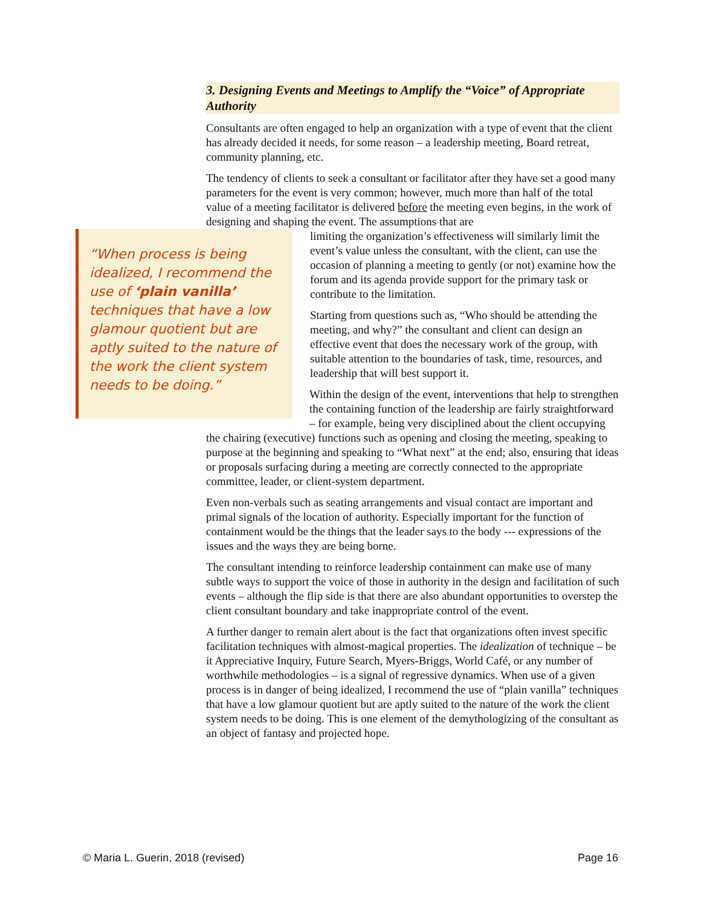3. Designing Events and Meetings to Amplify the “Voice” of Appropriate Authority
Consultants are often engaged to help an organization with a type of event that the client has already decided it needs, for some reason – a leadership meeting, Board retreat, community planning, etc.
The tendency of clients to seek a consultant or facilitator after they have set a good many parameters for the event is very common; however, much more than half of the total value of a meeting facilitator is delivered before the meeting even begins, in the work of designing and shaping the event. The assumptions that are
“When process is being idealized, I recommend the use of ‘plain vanilla’ techniques that have a low glamour quotient but are aptly suited to the nature of the work the client system needs to be doing.”
limiting the organization’s effectiveness will similarly limit the event’s value unless the consultant, with the client, can use the occasion of planning a meeting to gently (or not) examine how the forum and its agenda provide support for the primary task or contribute to the limitation.
Starting from questions such as, “Who should be attending the meeting, and why?” the consultant and client can design an effective event that does the necessary work of the group, with suitable attention to the boundaries of task, time, resources, and leadership that will best support it.
Within the design of the event, interventions that help to strengthen the containing function of the leadership are fairly straightforward – for example, being very disciplined about the client occupying the chairing (executive) functions such as opening and closing the meeting, speaking to purpose at the beginning and speaking to “What next” at the end; also, ensuring that ideas or proposals surfacing during a meeting are correctly connected to the appropriate committee, leader, or client-system department.
Even non-verbals such as seating arrangements and visual contact are important and primal signals of the location of authority. Especially important for the function of containment would be the things that the leader says to the body --- expressions of the issues and the ways they are being borne.
The consultant intending to reinforce leadership containment can make use of many subtle ways to support the voice of those in authority in the design and facilitation of such events – although the flip side is that there are also abundant opportunities to overstep the client consultant boundary and take inappropriate control of the event.
A further danger to remain alert about is the fact that organizations often invest specific facilitation techniques with almost-magical properties. The idealization of technique – be it Appreciative Inquiry, Future Search, Myers-Briggs, World Café, or any number of worthwhile methodologies – is a signal of regressive dynamics. When use of a given process is in danger of being idealized, I recommend the use of “plain vanilla” techniques that have a low glamour quotient but are aptly suited to the nature of the work the client system needs to be doing. This is one element of the demythologizing of the consultant as an object of fantasy and projected hope.
© Maria L. Guerin, 2018 (revised) Page 16